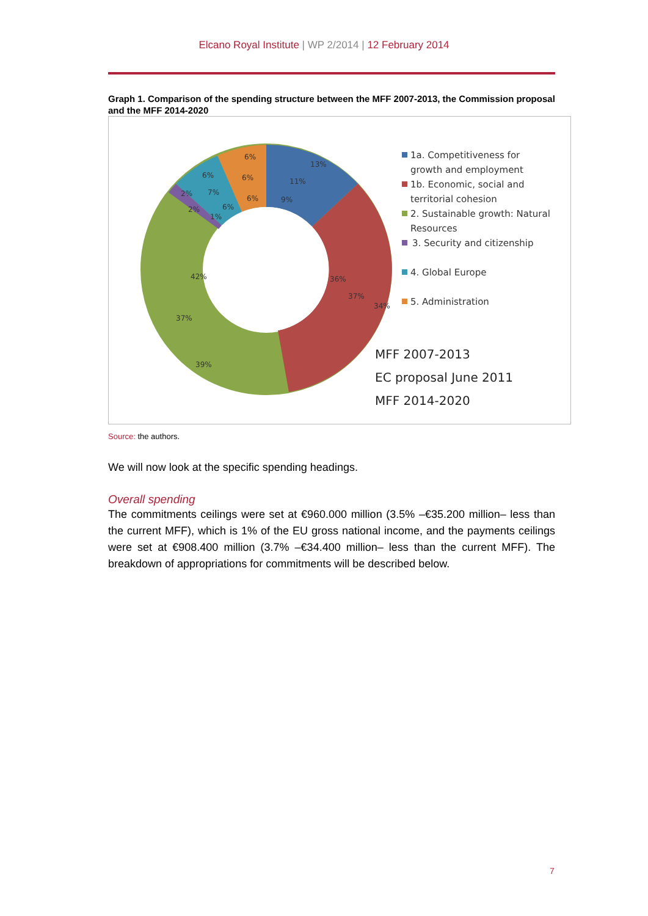Elcano Royal Institute | WP 2/2014 | 12 February 2014
Graph 1. Comparison of the spending structure between the MFF 2007-2013, the Commission proposal and the MFF 2014-2020
13%
11%
9%
6%
6%
6%
6%
7%
6%
2%
2%
1%
42%
37%
39%
36%
37%
34%
1a. Competitiveness for
growth and employment
1b. Economic, social and
territorial cohesion
2. Sustainable growth: Natural
Resources
3. Security and citizenship
4. Global Europe
5. Administration
MFF 2007-2013
EC proposal June 2011
MFF 2014-2020
Source: the authors.
We will now look at the specific spending headings.
Overall spending
The commitments ceilings were set at €960.000 million (3.5% –€35.200 million– less than the current MFF), which is 1% of the EU gross national income, and the payments ceilings were set at €908.400 million (3.7% –€34.400 million– less than the current MFF). The breakdown of appropriations for commitments will be described below.
7